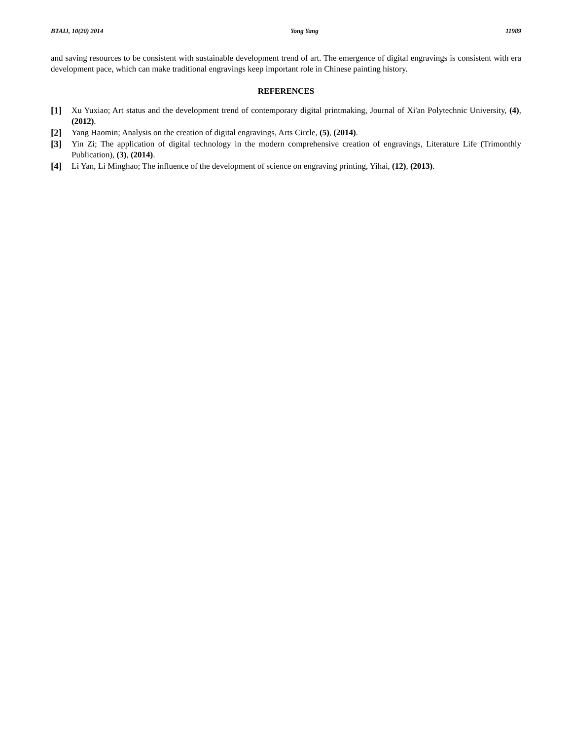BTAIJ, 10(20) 2014 Yong Yang 11989
and saving resources to be consistent with sustainable development trend of art. The emergence of digital engravings is consistent with era development pace, which can make traditional engravings keep important role in Chinese painting history.
REFERENCES
[1] Xu Yuxiao; Art status and the development trend of contemporary digital printmaking, Journal of Xi'an Polytechnic University, (4), (2012).
[2] Yang Haomin; Analysis on the creation of digital engravings, Arts Circle, (5), (2014).
[3] Yin Zi; The application of digital technology in the modern comprehensive creation of engravings, Literature Life (Trimonthly Publication), (3), (2014).
[4] Li Yan, Li Minghao; The influence of the development of science on engraving printing, Yihai, (12), (2013).